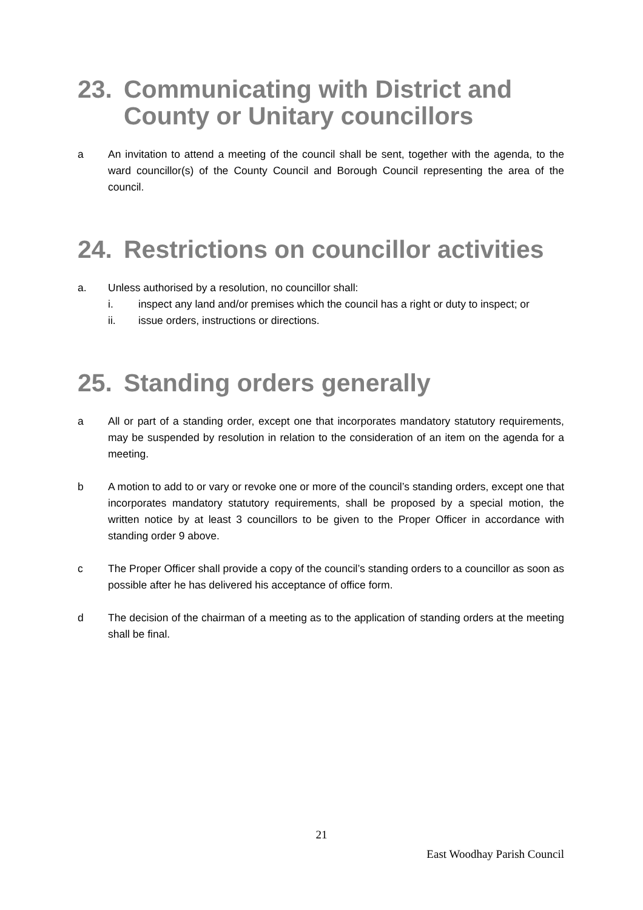23. Communicating with District and County or Unitary councillors
a An invitation to attend a meeting of the council shall be sent, together with the agenda, to the ward councillor(s) of the County Council and Borough Council representing the area of the council.
24. Restrictions on councillor activities
a. Unless authorised by a resolution, no councillor shall:
i. inspect any land and/or premises which the council has a right or duty to inspect; or
ii. issue orders, instructions or directions.
25. Standing orders generally
a All or part of a standing order, except one that incorporates mandatory statutory requirements, may be suspended by resolution in relation to the consideration of an item on the agenda for a meeting.
b A motion to add to or vary or revoke one or more of the council’s standing orders, except one that incorporates mandatory statutory requirements, shall be proposed by a special motion, the written notice by at least 3 councillors to be given to the Proper Officer in accordance with standing order 9 above.
c The Proper Officer shall provide a copy of the council’s standing orders to a councillor as soon as possible after he has delivered his acceptance of office form.
d The decision of the chairman of a meeting as to the application of standing orders at the meeting shall be final.
21
East Woodhay Parish Council